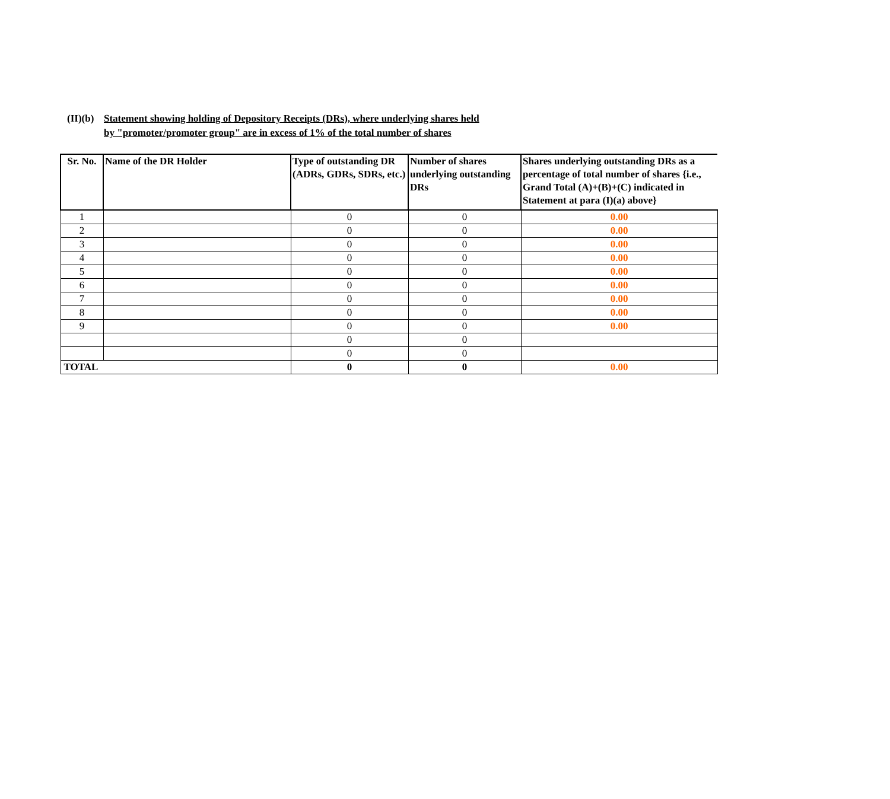(II)(b)
Statement showing holding of Depository Receipts (DRs), where underlying shares held
by "promoter/promoter group" are in excess of 1% of the total number of shares
| Sr. No. | Name of the DR Holder | Type of outstanding DR (ADRs, GDRs, SDRs, etc.) | Number of shares underlying outstanding DRs | Shares underlying outstanding DRs as a percentage of total number of shares {i.e., Grand Total (A)+(B)+(C) indicated in Statement at para (I)(a) above} |
| --- | --- | --- | --- | --- |
| 1 | | 0 | 0 | 0.00 |
| 2 | | 0 | 0 | 0.00 |
| 3 | | 0 | 0 | 0.00 |
| 4 | | 0 | 0 | 0.00 |
| 5 | | 0 | 0 | 0.00 |
| 6 | | 0 | 0 | 0.00 |
| 7 | | 0 | 0 | 0.00 |
| 8 | | 0 | 0 | 0.00 |
| 9 | | 0 | 0 | 0.00 |
| | | 0 | 0 | |
| | | 0 | 0 | |
| TOTAL | | 0 | 0 | 0.00 |